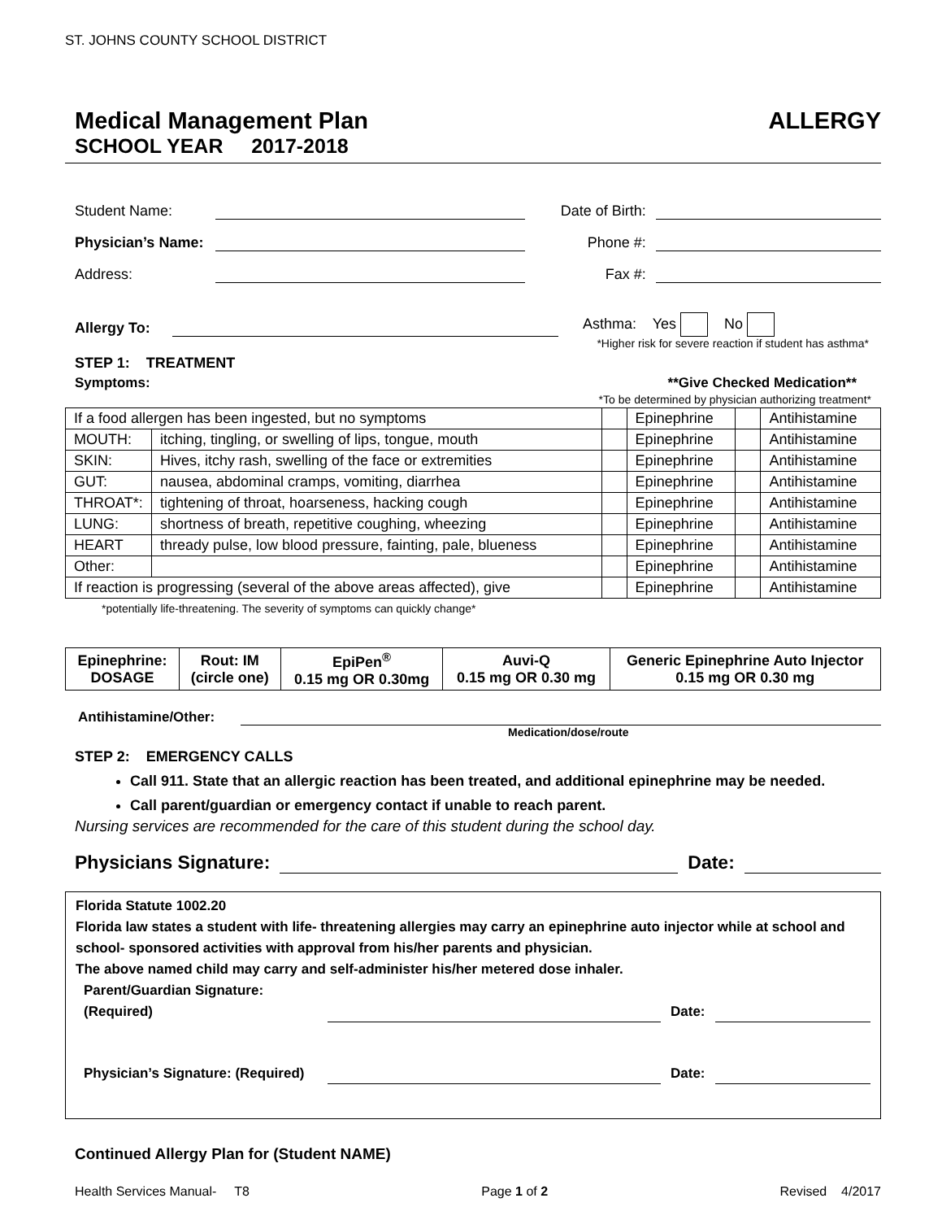ST. JOHNS COUNTY SCHOOL DISTRICT
Medical Management Plan ALLERGY
SCHOOL YEAR 2017-2018
Student Name: Date of Birth:
Physician’s Name: Phone #:
Address: Fax #:
Allergy To: Asthma: Yes No
*Higher risk for severe reaction if student has asthma*
STEP 1: TREATMENT
Symptoms: **Give Checked Medication**
*To be determined by physician authorizing treatment*
| If a food allergen has been ingested, but no symptoms | | | Epinephrine | | Antihistamine |
| MOUTH: | itching, tingling, or swelling of lips, tongue, mouth | | Epinephrine | | Antihistamine |
| SKIN: | Hives, itchy rash, swelling of the face or extremities | | Epinephrine | | Antihistamine |
| GUT: | nausea, abdominal cramps, vomiting, diarrhea | | Epinephrine | | Antihistamine |
| THROAT*: | tightening of throat, hoarseness, hacking cough | | Epinephrine | | Antihistamine |
| LUNG: | shortness of breath, repetitive coughing, wheezing | | Epinephrine | | Antihistamine |
| HEART | thready pulse, low blood pressure, fainting, pale, blueness | | Epinephrine | | Antihistamine |
| Other: | | | Epinephrine | | Antihistamine |
| If reaction is progressing (several of the above areas affected), give | | | Epinephrine | | Antihistamine |
*potentially life-threatening. The severity of symptoms can quickly change*
| Epinephrine: DOSAGE | Rout: IM (circle one) | EpiPen<sup>®</sup> 0.15 mg OR 0.30mg | Auvi-Q 0.15 mg OR 0.30 mg | Generic Epinephrine Auto Injector 0.15 mg OR 0.30 mg |
Antihistamine/Other:
Medication/dose/route
STEP 2: EMERGENCY CALLS
Call 911. State that an allergic reaction has been treated, and additional epinephrine may be needed.
Call parent/guardian or emergency contact if unable to reach parent.
Nursing services are recommended for the care of this student during the school day.
Physicians Signature: Date:
Florida Statute 1002.20
Florida law states a student with life- threatening allergies may carry an epinephrine auto injector while at school and school- sponsored activities with approval from his/her parents and physician.
The above named child may carry and self-administer his/her metered dose inhaler.
Parent/Guardian Signature:
(Required) Date:
Physician’s Signature: (Required) Date:
Continued Allergy Plan for (Student NAME)
Health Services Manual- T8 Page 1 of 2 Revised 4/2017